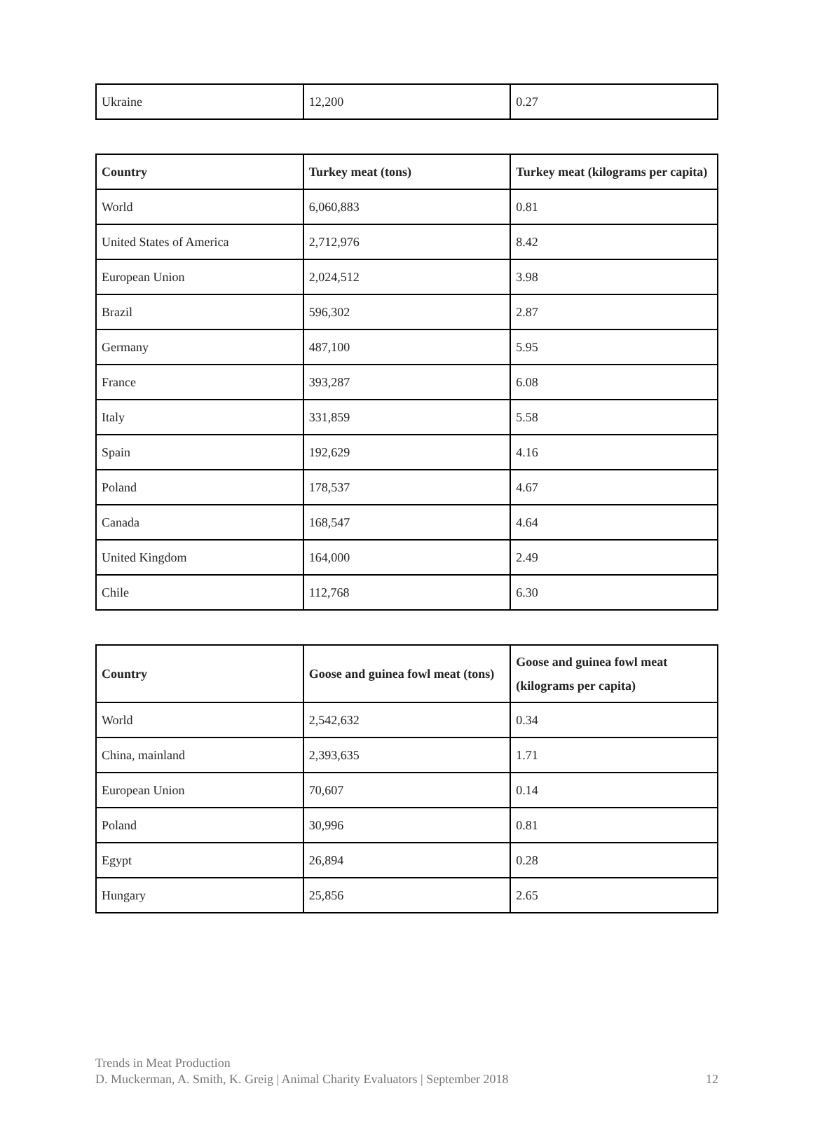| Ukraine | 12,200 | 0.27 |
| Country | Turkey meat (tons) | Turkey meat (kilograms per capita) |
| --- | --- | --- |
| World | 6,060,883 | 0.81 |
| United States of America | 2,712,976 | 8.42 |
| European Union | 2,024,512 | 3.98 |
| Brazil | 596,302 | 2.87 |
| Germany | 487,100 | 5.95 |
| France | 393,287 | 6.08 |
| Italy | 331,859 | 5.58 |
| Spain | 192,629 | 4.16 |
| Poland | 178,537 | 4.67 |
| Canada | 168,547 | 4.64 |
| United Kingdom | 164,000 | 2.49 |
| Chile | 112,768 | 6.30 |
| Country | Goose and guinea fowl meat (tons) | Goose and guinea fowl meat (kilograms per capita) |
| --- | --- | --- |
| World | 2,542,632 | 0.34 |
| China, mainland | 2,393,635 | 1.71 |
| European Union | 70,607 | 0.14 |
| Poland | 30,996 | 0.81 |
| Egypt | 26,894 | 0.28 |
| Hungary | 25,856 | 2.65 |
Trends in Meat Production
D. Muckerman, A. Smith, K. Greig | Animal Charity Evaluators | September 2018 12